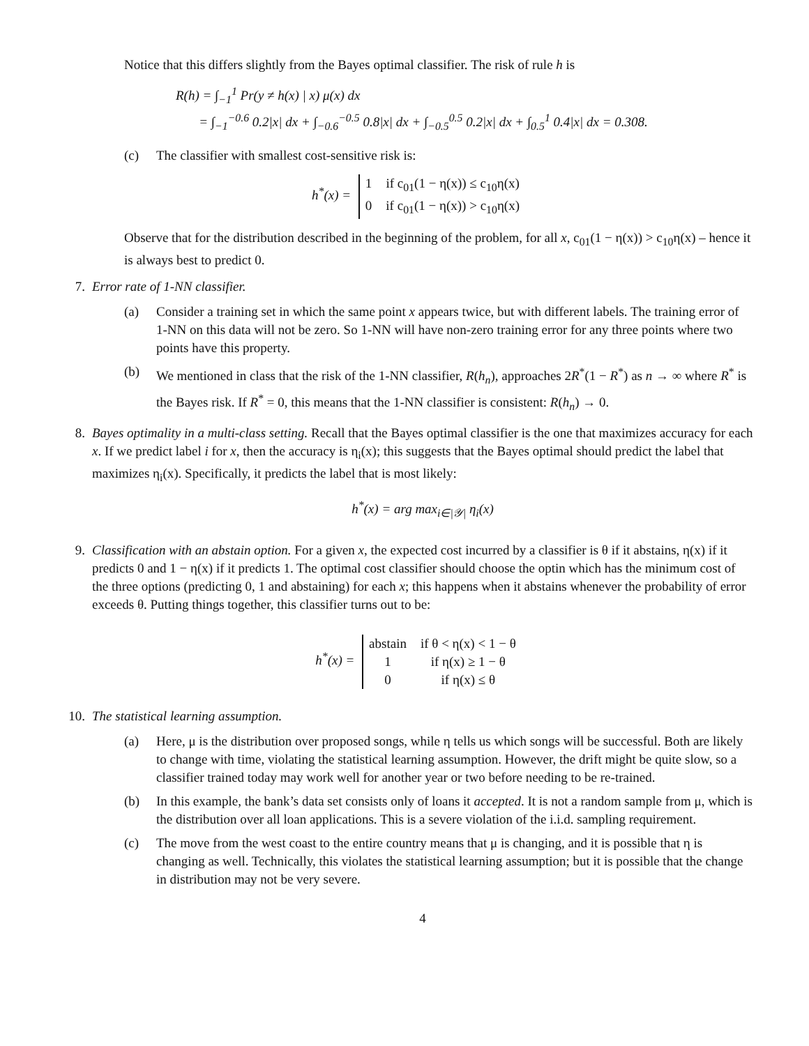Notice that this differs slightly from the Bayes optimal classifier. The risk of rule h is
R(h) = ∫<sub>−1</sub><sup>1</sup> Pr(y ≠ h(x) | x) μ(x) dx
= ∫<sub>−1</sub><sup>−0.6</sup> 0.2|x| dx + ∫<sub>−0.6</sub><sup>−0.5</sup> 0.8|x| dx + ∫<sub>−0.5</sub><sup>0.5</sup> 0.2|x| dx + ∫<sub>0.5</sub><sup>1</sup> 0.4|x| dx = 0.308.
(c) The classifier with smallest cost-sensitive risk is:
h<sup>*</sup>(x) =
1
if c<sub>01</sub>(1 − η(x)) ≤ c<sub>10</sub>η(x)
0
if c<sub>01</sub>(1 − η(x)) > c<sub>10</sub>η(x)
Observe that for the distribution described in the beginning of the problem, for all x, c<sub>01</sub>(1 − η(x)) > c<sub>10</sub>η(x) – hence it is always best to predict 0.
7. Error rate of 1-NN classifier.
(a) Consider a training set in which the same point x appears twice, but with different labels. The training error of 1-NN on this data will not be zero. So 1-NN will have non-zero training error for any three points where two points have this property.
(b) We mentioned in class that the risk of the 1-NN classifier, R(h<sub>n</sub>), approaches 2R<sup>*</sup>(1 − R<sup>*</sup>) as n → ∞ where R<sup>*</sup> is the Bayes risk. If R<sup>*</sup> = 0, this means that the 1-NN classifier is consistent: R(h<sub>n</sub>) → 0.
8. Bayes optimality in a multi-class setting. Recall that the Bayes optimal classifier is the one that maximizes accuracy for each x. If we predict label i for x, then the accuracy is η<sub>i</sub>(x); this suggests that the Bayes optimal should predict the label that maximizes η<sub>i</sub>(x). Specifically, it predicts the label that is most likely:
h<sup>*</sup>(x) = arg max<sub>i∈|𝒴|</sub> η<sub>i</sub>(x)
9. Classification with an abstain option. For a given x, the expected cost incurred by a classifier is θ if it abstains, η(x) if it predicts 0 and 1 − η(x) if it predicts 1. The optimal cost classifier should choose the optin which has the minimum cost of the three options (predicting 0, 1 and abstaining) for each x; this happens when it abstains whenever the probability of error exceeds θ. Putting things together, this classifier turns out to be:
h<sup>*</sup>(x) =
abstain
if θ < η(x) < 1 − θ
1
if η(x) ≥ 1 − θ
0
if η(x) ≤ θ
10. The statistical learning assumption.
(a) Here, μ is the distribution over proposed songs, while η tells us which songs will be successful. Both are likely to change with time, violating the statistical learning assumption. However, the drift might be quite slow, so a classifier trained today may work well for another year or two before needing to be re-trained.
(b) In this example, the bank’s data set consists only of loans it accepted. It is not a random sample from μ, which is the distribution over all loan applications. This is a severe violation of the i.i.d. sampling requirement.
(c) The move from the west coast to the entire country means that μ is changing, and it is possible that η is changing as well. Technically, this violates the statistical learning assumption; but it is possible that the change in distribution may not be very severe.
4